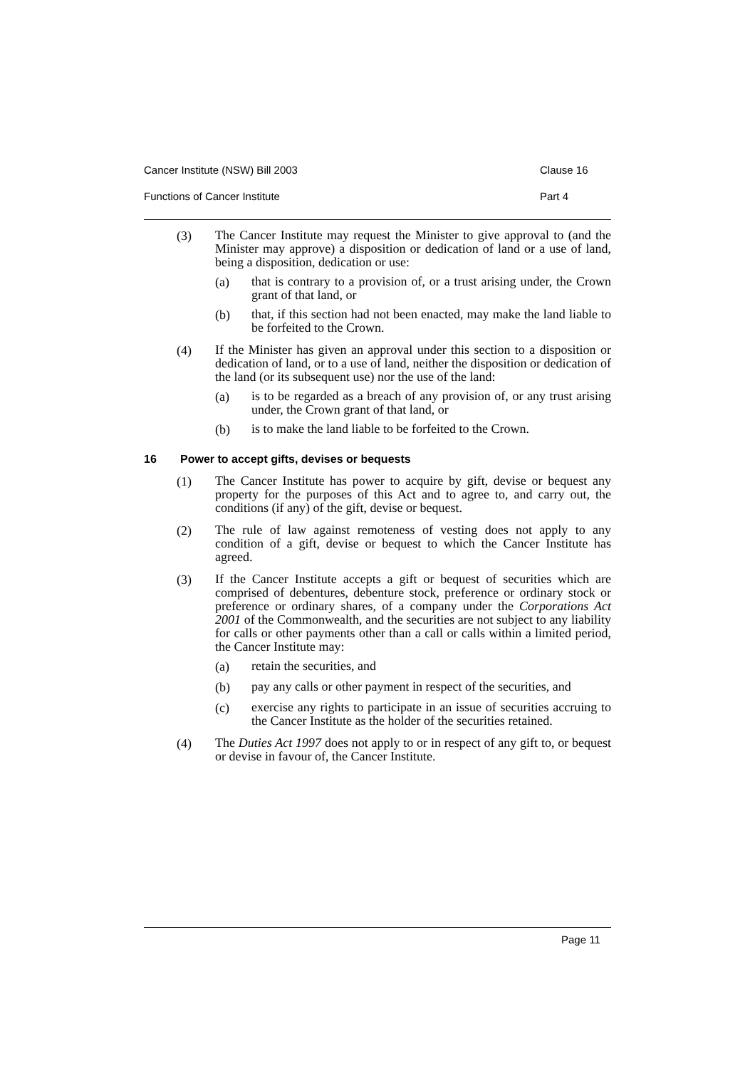Cancer Institute (NSW) Bill 2003 Clause 16
Functions of Cancer Institute Part 4
(3)
The Cancer Institute may request the Minister to give approval to (and the Minister may approve) a disposition or dedication of land or a use of land, being a disposition, dedication or use:
(a)
that is contrary to a provision of, or a trust arising under, the Crown grant of that land, or
(b)
that, if this section had not been enacted, may make the land liable to be forfeited to the Crown.
(4)
If the Minister has given an approval under this section to a disposition or dedication of land, or to a use of land, neither the disposition or dedication of the land (or its subsequent use) nor the use of the land:
(a)
is to be regarded as a breach of any provision of, or any trust arising under, the Crown grant of that land, or
(b)
is to make the land liable to be forfeited to the Crown.
16 Power to accept gifts, devises or bequests
(1)
The Cancer Institute has power to acquire by gift, devise or bequest any property for the purposes of this Act and to agree to, and carry out, the conditions (if any) of the gift, devise or bequest.
(2)
The rule of law against remoteness of vesting does not apply to any condition of a gift, devise or bequest to which the Cancer Institute has agreed.
(3)
If the Cancer Institute accepts a gift or bequest of securities which are comprised of debentures, debenture stock, preference or ordinary stock or preference or ordinary shares, of a company under the Corporations Act 2001 of the Commonwealth, and the securities are not subject to any liability for calls or other payments other than a call or calls within a limited period, the Cancer Institute may:
(a)
retain the securities, and
(b)
pay any calls or other payment in respect of the securities, and
(c)
exercise any rights to participate in an issue of securities accruing to the Cancer Institute as the holder of the securities retained.
(4)
The Duties Act 1997 does not apply to or in respect of any gift to, or bequest or devise in favour of, the Cancer Institute.
Page 11